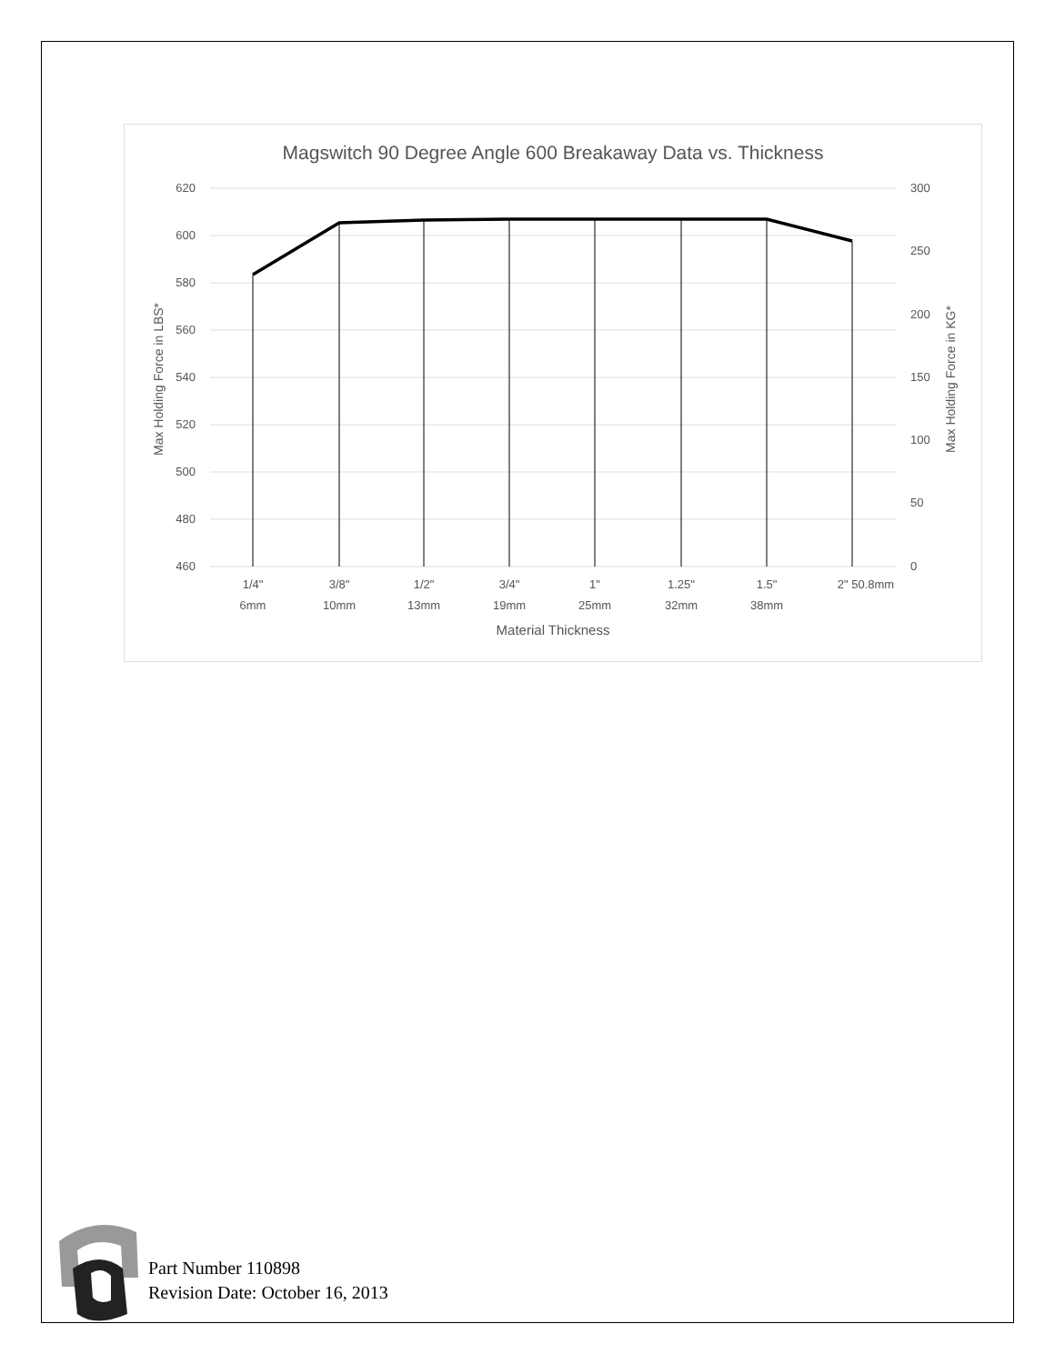Magswitch 90 Degree Angle 600 Breakaway Data vs. Thickness
620
600
580
560
540
520
500
480
460
300
250
200
150
100
50
0
1/4"
6mm
3/8"
10mm
1/2"
13mm
3/4"
19mm
1"
25mm
1.25"
32mm
1.5"
38mm
2" 50.8mm
Material Thickness
Max Holding Force in LBS*
Max Holding Force in KG*
Part Number 110898
Revision Date: October 16, 2013